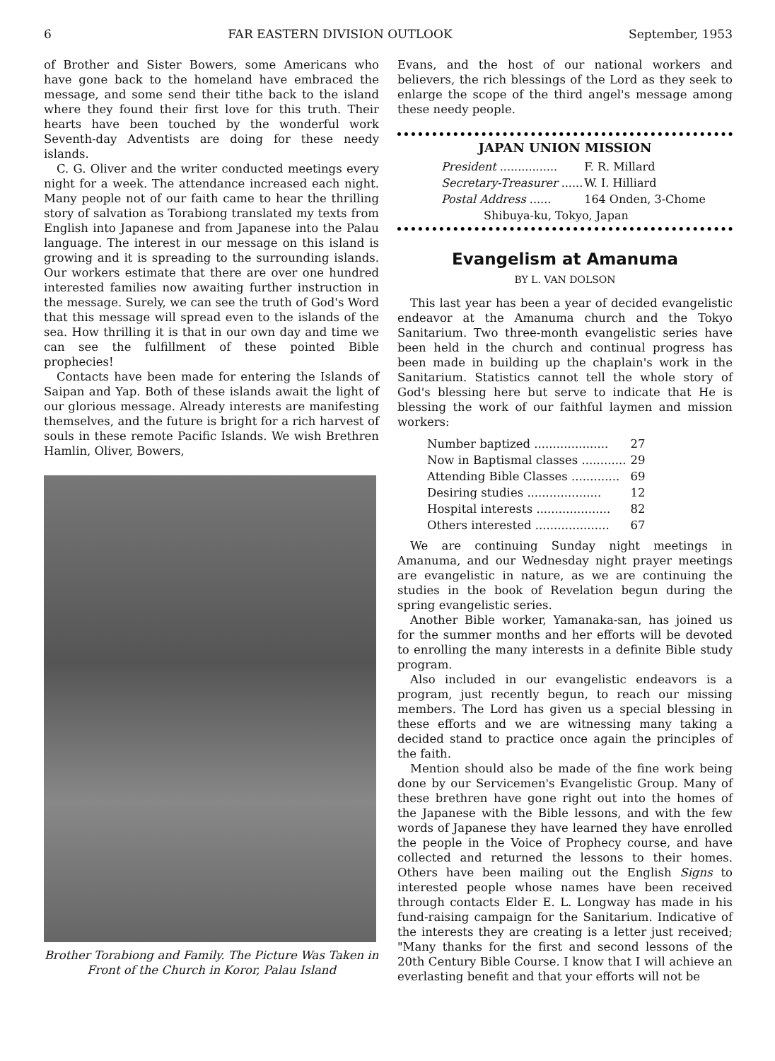6 FAR EASTERN DIVISION OUTLOOK September, 1953
of Brother and Sister Bowers, some Americans who have gone back to the homeland have embraced the message, and some send their tithe back to the island where they found their first love for this truth. Their hearts have been touched by the wonderful work Seventh-day Adventists are doing for these needy islands.
C. G. Oliver and the writer conducted meetings every night for a week. The attendance increased each night. Many people not of our faith came to hear the thrilling story of salvation as Torabiong translated my texts from English into Japanese and from Japanese into the Palau language. The interest in our message on this island is growing and it is spreading to the surrounding islands. Our workers estimate that there are over one hundred interested families now awaiting further instruction in the message. Surely, we can see the truth of God's Word that this message will spread even to the islands of the sea. How thrilling it is that in our own day and time we can see the fulfillment of these pointed Bible prophecies!
Contacts have been made for entering the Islands of Saipan and Yap. Both of these islands await the light of our glorious message. Already interests are manifesting themselves, and the future is bright for a rich harvest of souls in these remote Pacific Islands. We wish Brethren Hamlin, Oliver, Bowers,
Brother Torabiong and Family. The Picture Was Taken in Front of the Church in Koror, Palau Island
Evans, and the host of our national workers and believers, the rich blessings of the Lord as they seek to enlarge the scope of the third angel's message among these needy people.
JAPAN UNION MISSION
| President ................ | F. R. Millard |
| Secretary-Treasurer ...... | W. I. Hilliard |
| Postal Address ...... | 164 Onden, 3-Chome |
| Shibuya-ku, Tokyo, Japan | |
Evangelism at Amanuma
BY L. VAN DOLSON
This last year has been a year of decided evangelistic endeavor at the Amanuma church and the Tokyo Sanitarium. Two three-month evangelistic series have been held in the church and continual progress has been made in building up the chaplain's work in the Sanitarium. Statistics cannot tell the whole story of God's blessing here but serve to indicate that He is blessing the work of our faithful laymen and mission workers:
| Number baptized .................... | 27 |
| Now in Baptismal classes ............ | 29 |
| Attending Bible Classes ............. | 69 |
| Desiring studies .................... | 12 |
| Hospital interests .................... | 82 |
| Others interested .................... | 67 |
We are continuing Sunday night meetings in Amanuma, and our Wednesday night prayer meetings are evangelistic in nature, as we are continuing the studies in the book of Revelation begun during the spring evangelistic series.
Another Bible worker, Yamanaka-san, has joined us for the summer months and her efforts will be devoted to enrolling the many interests in a definite Bible study program.
Also included in our evangelistic endeavors is a program, just recently begun, to reach our missing members. The Lord has given us a special blessing in these efforts and we are witnessing many taking a decided stand to practice once again the principles of the faith.
Mention should also be made of the fine work being done by our Servicemen's Evangelistic Group. Many of these brethren have gone right out into the homes of the Japanese with the Bible lessons, and with the few words of Japanese they have learned they have enrolled the people in the Voice of Prophecy course, and have collected and returned the lessons to their homes. Others have been mailing out the English Signs to interested people whose names have been received through contacts Elder E. L. Longway has made in his fund-raising campaign for the Sanitarium. Indicative of the interests they are creating is a letter just received; "Many thanks for the first and second lessons of the 20th Century Bible Course. I know that I will achieve an everlasting benefit and that your efforts will not be